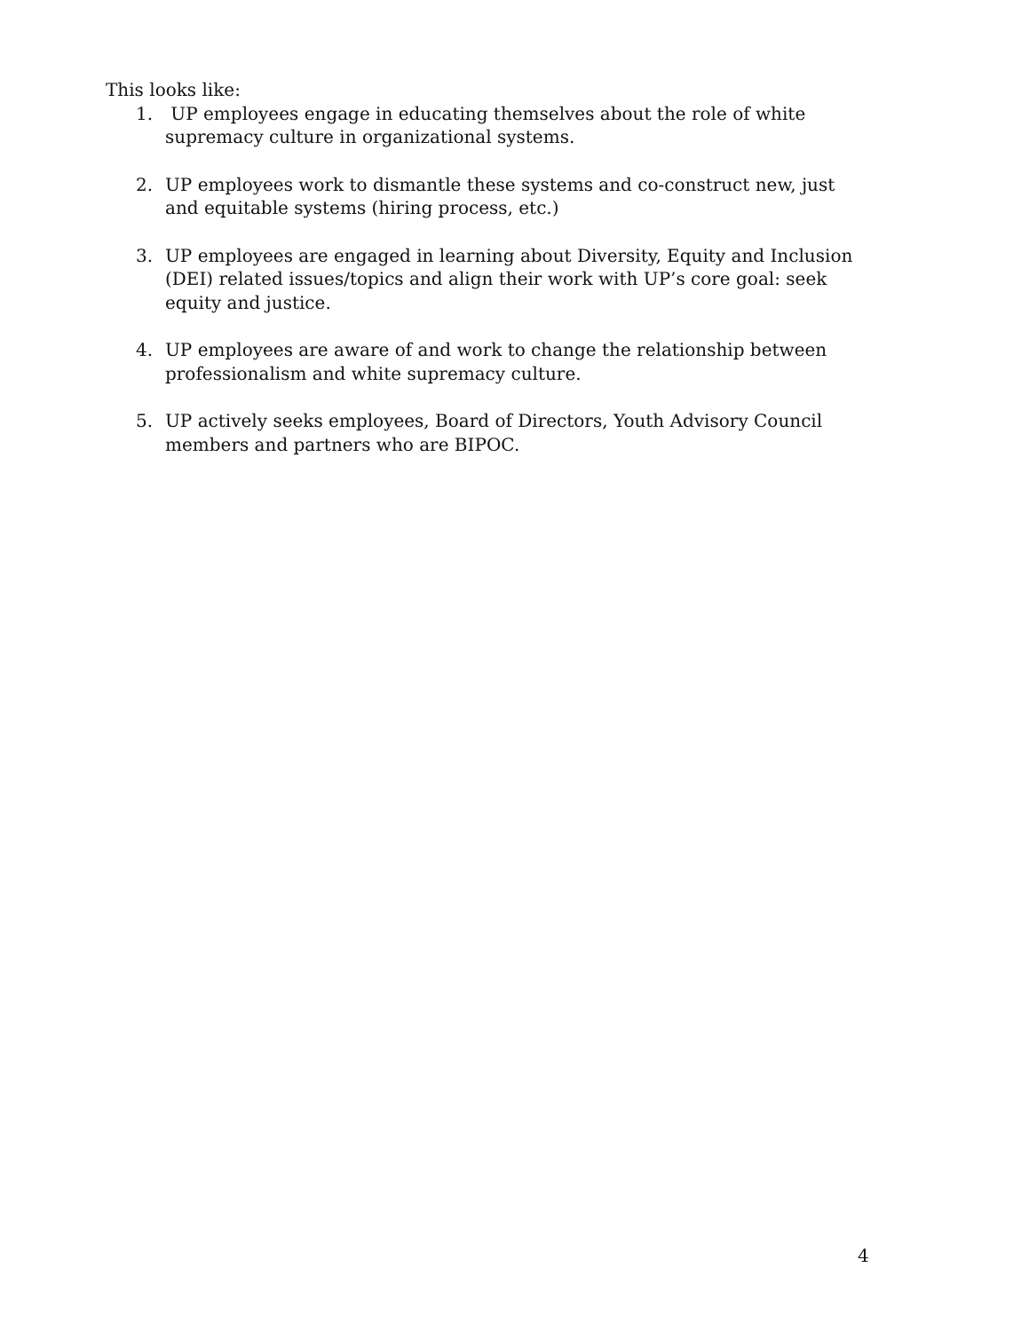This looks like:
1. UP employees engage in educating themselves about the role of white supremacy culture in organizational systems.
2. UP employees work to dismantle these systems and co-construct new, just and equitable systems (hiring process, etc.)
3. UP employees are engaged in learning about Diversity, Equity and Inclusion (DEI) related issues/topics and align their work with UP’s core goal: seek equity and justice.
4. UP employees are aware of and work to change the relationship between professionalism and white supremacy culture.
5. UP actively seeks employees, Board of Directors, Youth Advisory Council members and partners who are BIPOC.
4